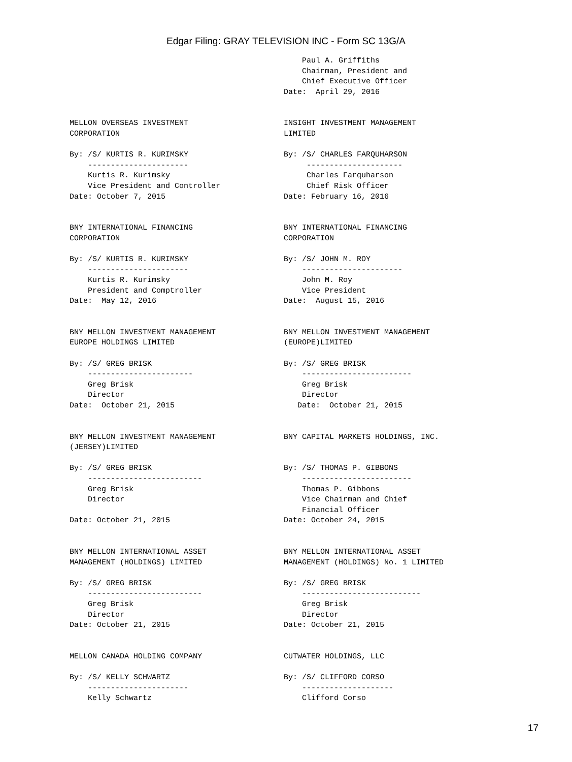Edgar Filing: GRAY TELEVISION INC - Form SC 13G/A
    Paul A. Griffiths
    Chairman, President and
    Chief Executive Officer
Date:  April 29, 2016
MELLON OVERSEAS INVESTMENT
CORPORATION

By: /S/ KURTIS R. KURIMSKY
    ----------------------
    Kurtis R. Kurimsky
    Vice President and Controller
Date: October 7, 2015
BNY INTERNATIONAL FINANCING
CORPORATION

By: /S/ KURTIS R. KURIMSKY
    ----------------------
    Kurtis R. Kurimsky
    President and Comptroller
Date:  May 12, 2016
BNY MELLON INVESTMENT MANAGEMENT
EUROPE HOLDINGS LIMITED

By: /S/ GREG BRISK
    -----------------------
    Greg Brisk
    Director
Date:  October 21, 2015
BNY MELLON INVESTMENT MANAGEMENT
(JERSEY)LIMITED

By: /S/ GREG BRISK
    -------------------------
    Greg Brisk
    Director

Date: October 21, 2015
BNY MELLON INTERNATIONAL ASSET
MANAGEMENT (HOLDINGS) LIMITED

By: /S/ GREG BRISK
    -------------------------
    Greg Brisk
    Director
Date: October 21, 2015
MELLON CANADA HOLDING COMPANY

By: /S/ KELLY SCHWARTZ
    ----------------------
    Kelly Schwartz
INSIGHT INVESTMENT MANAGEMENT
LIMITED

By: /S/ CHARLES FARQUHARSON
     ---------------------
     Charles Farquharson
     Chief Risk Officer
Date: February 16, 2016
BNY INTERNATIONAL FINANCING
CORPORATION

By: /S/ JOHN M. ROY
    ----------------------
    John M. Roy
    Vice President
Date:  August 15, 2016
BNY MELLON INVESTMENT MANAGEMENT
(EUROPE)LIMITED

By: /S/ GREG BRISK
    ------------------------
    Greg Brisk
    Director
   Date:  October 21, 2015
BNY CAPITAL MARKETS HOLDINGS, INC.


By: /S/ THOMAS P. GIBBONS
    ------------------------
    Thomas P. Gibbons
    Vice Chairman and Chief
    Financial Officer
Date: October 24, 2015
BNY MELLON INTERNATIONAL ASSET
MANAGEMENT (HOLDINGS) No. 1 LIMITED

By: /S/ GREG BRISK
    --------------------------
    Greg Brisk
    Director
Date: October 21, 2015
CUTWATER HOLDINGS, LLC

By: /S/ CLIFFORD CORSO
    --------------------
    Clifford Corso
17